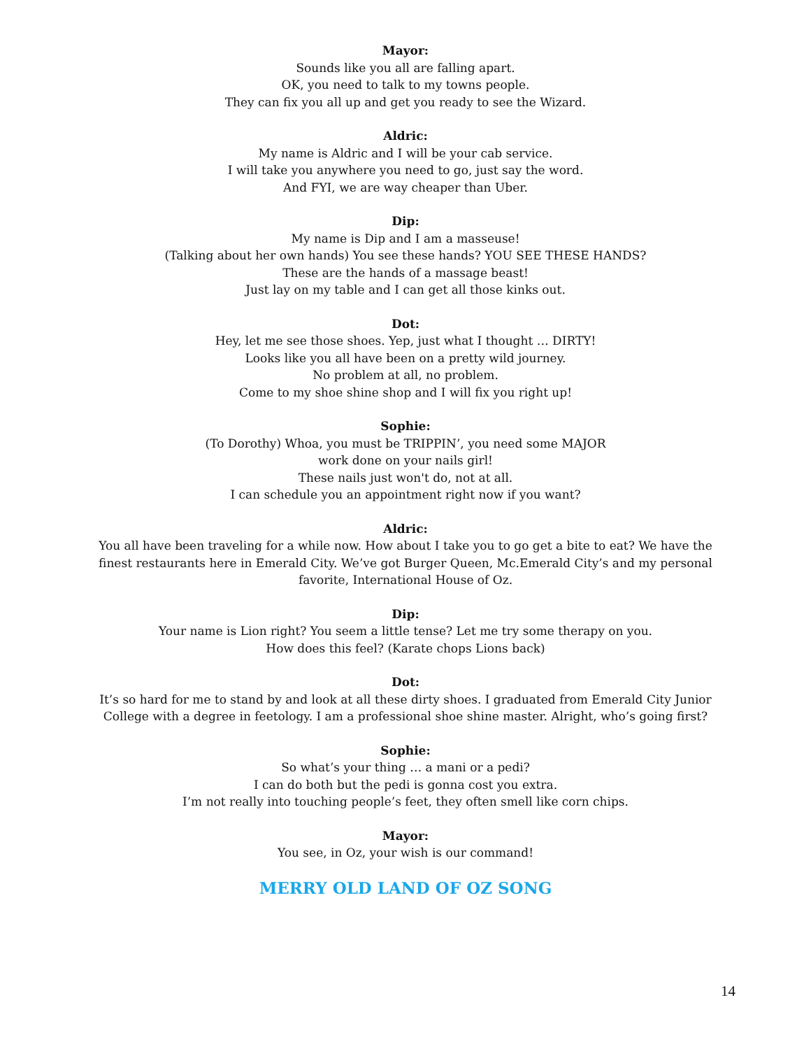Mayor:
Sounds like you all are falling apart.
OK, you need to talk to my towns people.
They can fix you all up and get you ready to see the Wizard.
Aldric:
My name is Aldric and I will be your cab service.
I will take you anywhere you need to go, just say the word.
And FYI, we are way cheaper than Uber.
Dip:
My name is Dip and I am a masseuse!
(Talking about her own hands) You see these hands? YOU SEE THESE HANDS?
These are the hands of a massage beast!
Just lay on my table and I can get all those kinks out.
Dot:
Hey, let me see those shoes. Yep, just what I thought … DIRTY!
Looks like you all have been on a pretty wild journey.
No problem at all, no problem.
Come to my shoe shine shop and I will fix you right up!
Sophie:
(To Dorothy) Whoa, you must be TRIPPIN’, you need some MAJOR
work done on your nails girl!
These nails just won't do, not at all.
I can schedule you an appointment right now if you want?
Aldric:
You all have been traveling for a while now. How about I take you to go get a bite to eat? We have the finest restaurants here in Emerald City. We’ve got Burger Queen, Mc.Emerald City’s and my personal favorite, International House of Oz.
Dip:
Your name is Lion right? You seem a little tense? Let me try some therapy on you.
How does this feel? (Karate chops Lions back)
Dot:
It’s so hard for me to stand by and look at all these dirty shoes. I graduated from Emerald City Junior College with a degree in feetology. I am a professional shoe shine master. Alright, who’s going first?
Sophie:
So what’s your thing … a mani or a pedi?
I can do both but the pedi is gonna cost you extra.
I’m not really into touching people’s feet, they often smell like corn chips.
Mayor:
You see, in Oz, your wish is our command!
MERRY OLD LAND OF OZ SONG
14